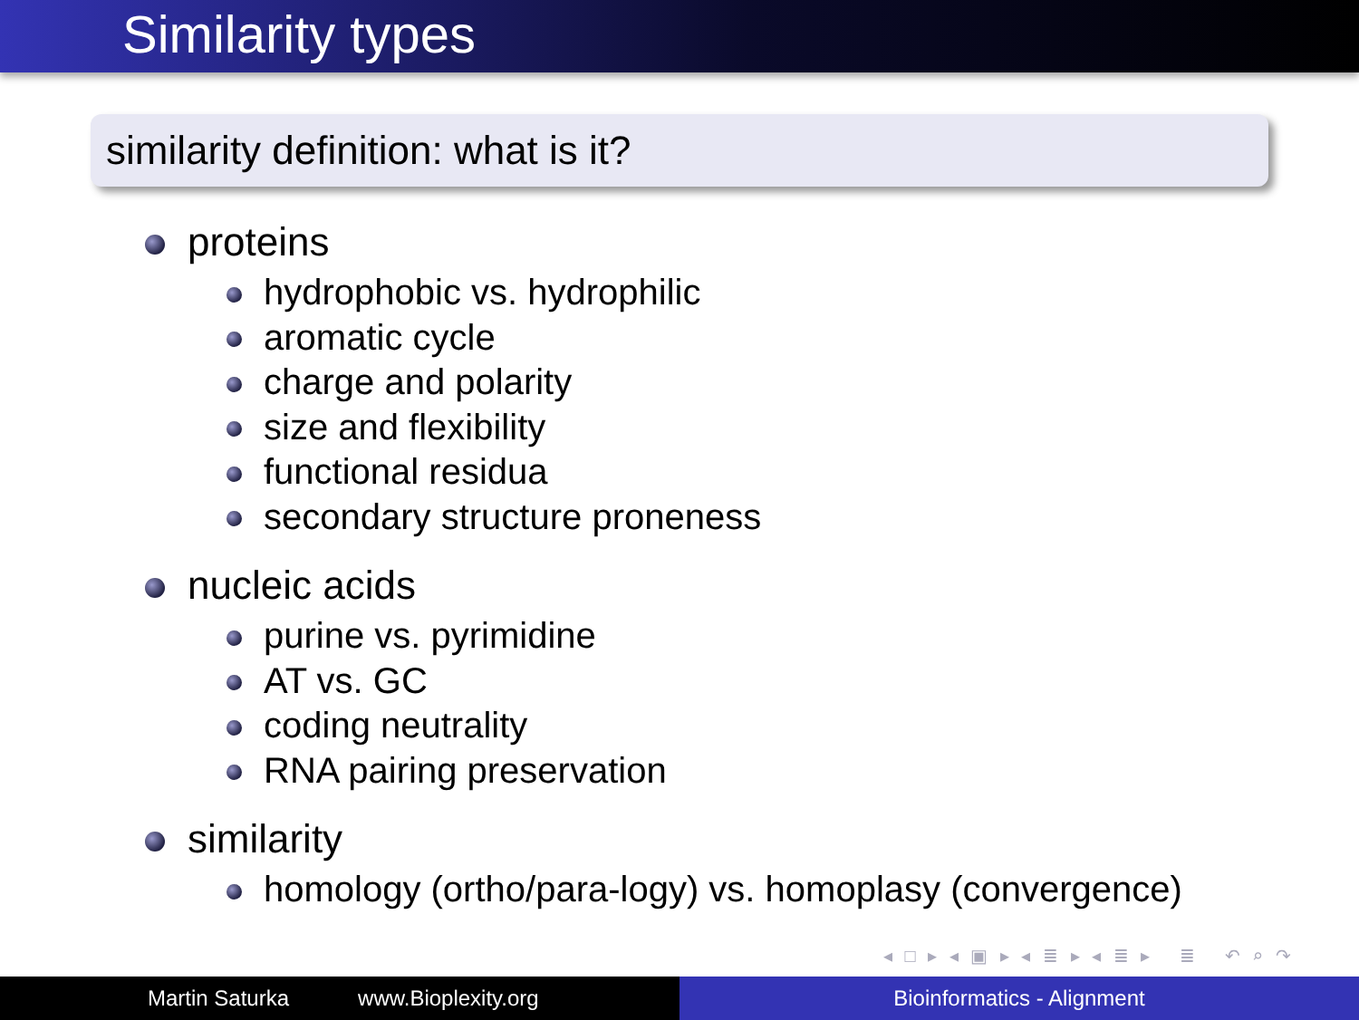Similarity types
similarity definition: what is it?
proteins
hydrophobic vs. hydrophilic
aromatic cycle
charge and polarity
size and flexibility
functional residua
secondary structure proneness
nucleic acids
purine vs. pyrimidine
AT vs. GC
coding neutrality
RNA pairing preservation
similarity
homology (ortho/para-logy) vs. homoplasy (convergence)
◂ □ ▸ ◂ ▣ ▸ ◂ ≣ ▸ ◂ ≣ ▸ ≣ ↶ ⌕ ↷
Martin Saturka www.Bioplexity.org Bioinformatics - Alignment